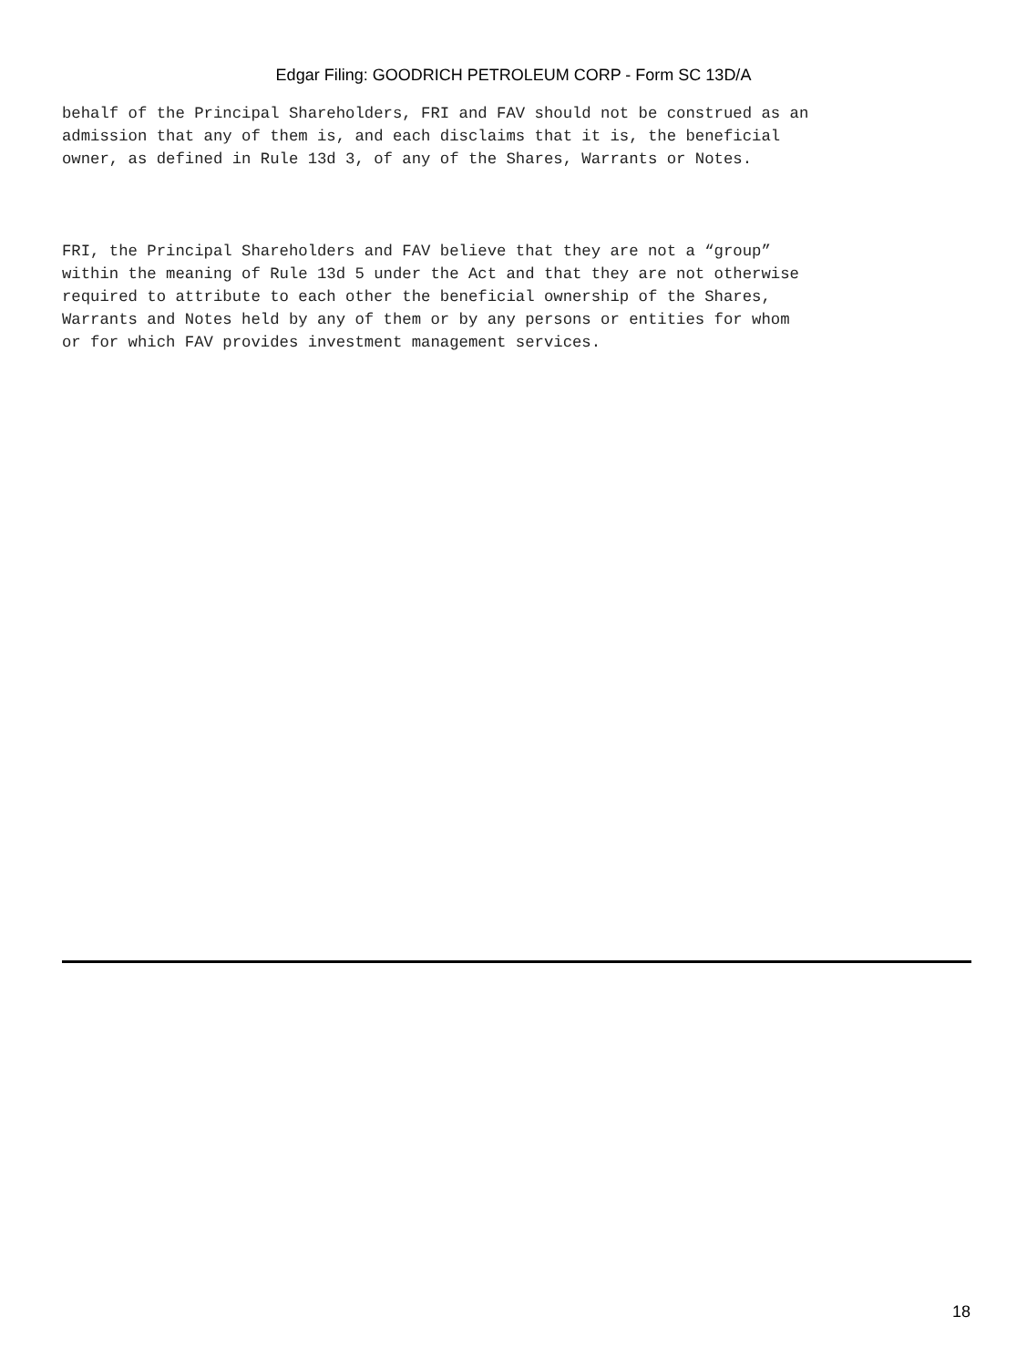Edgar Filing: GOODRICH PETROLEUM CORP - Form SC 13D/A
behalf of the Principal Shareholders, FRI and FAV should not be construed as an admission that any of them is, and each disclaims that it is, the beneficial owner, as defined in Rule 13d 3, of any of the Shares, Warrants or Notes.
FRI, the Principal Shareholders and FAV believe that they are not a “group” within the meaning of Rule 13d 5 under the Act and that they are not otherwise required to attribute to each other the beneficial ownership of the Shares, Warrants and Notes held by any of them or by any persons or entities for whom or for which FAV provides investment management services.
18